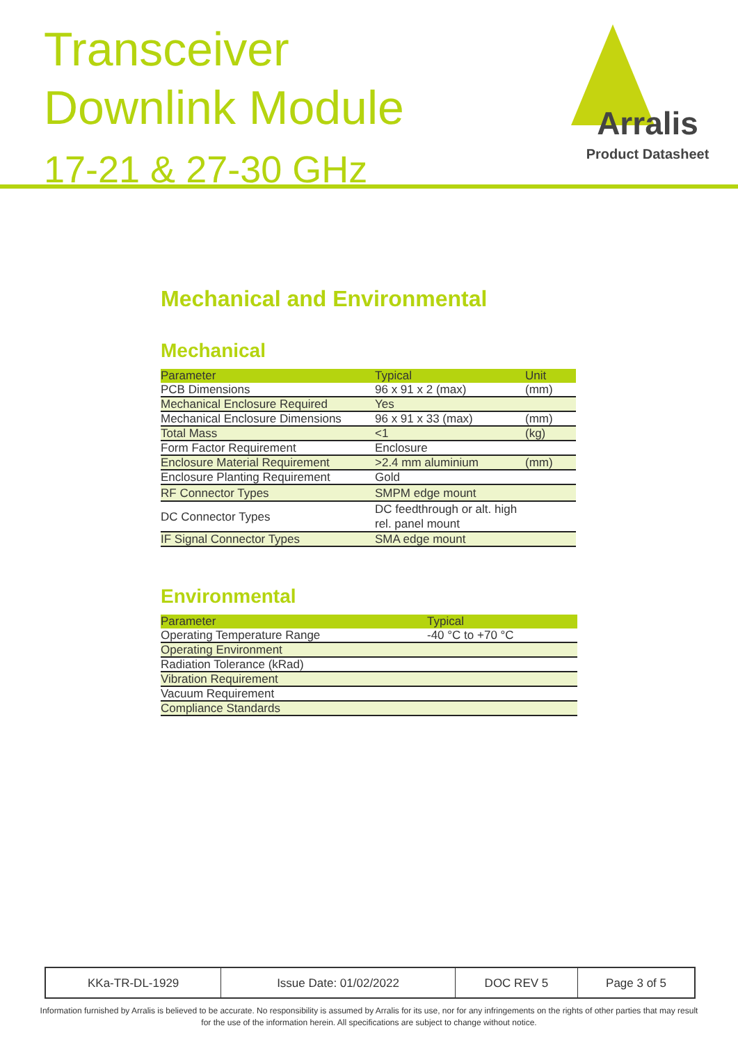Transceiver
Downlink Module
17-21 & 27-30 GHz
Arralis
Product Datasheet
Mechanical and Environmental
Mechanical
| Parameter | Typical | Unit |
| --- | --- | --- |
| PCB Dimensions | 96 x 91 x 2 (max) | (mm) |
| Mechanical Enclosure Required | Yes | |
| Mechanical Enclosure Dimensions | 96 x 91 x 33 (max) | (mm) |
| Total Mass | <1 | (kg) |
| Form Factor Requirement | Enclosure | |
| Enclosure Material Requirement | >2.4 mm aluminium | (mm) |
| Enclosure Planting Requirement | Gold | |
| RF Connector Types | SMPM edge mount | |
| DC Connector Types | DC feedthrough or alt. high rel. panel mount | |
| IF Signal Connector Types | SMA edge mount | |
Environmental
| Parameter | Typical |
| --- | --- |
| Operating Temperature Range | -40 °C to +70 °C |
| Operating Environment | |
| Radiation Tolerance (kRad) | |
| Vibration Requirement | |
| Vacuum Requirement | |
| Compliance Standards | |
| KKa-TR-DL-1929 | Issue Date: 01/02/2022 | DOC REV 5 | Page 3 of 5 |
Information furnished by Arralis is believed to be accurate. No responsibility is assumed by Arralis for its use, nor for any infringements on the rights of other parties that may result
for the use of the information herein. All specifications are subject to change without notice.